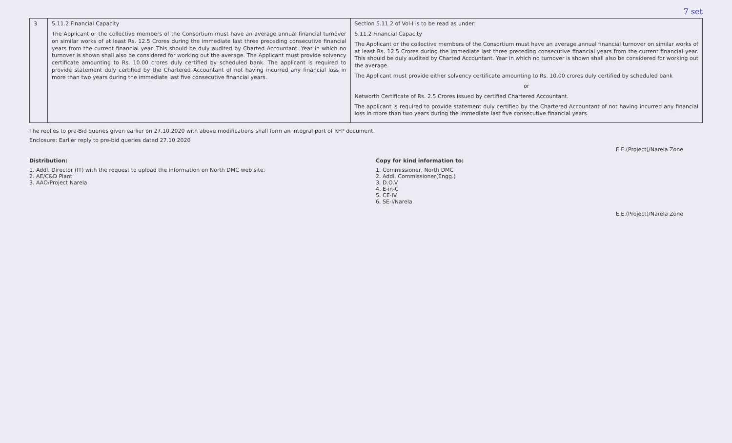7 set
| 3 | 5.11.2 Financial Capacity The Applicant or the collective members of the Consortium must have an average annual financial turnover on similar works of at least Rs. 12.5 Crores during the immediate last three preceding consecutive financial years from the current financial year. This should be duly audited by Charted Accountant. Year in which no turnover is shown shall also be considered for working out the average. The Applicant must provide solvency certificate amounting to Rs. 10.00 crores duly certified by scheduled bank. The applicant is required to provide statement duly certified by the Chartered Accountant of not having incurred any financial loss in more than two years during the immediate last five consecutive financial years. | Section 5.11.2 of Vol-I is to be read as under: 5.11.2 Financial Capacity The Applicant or the collective members of the Consortium must have an average annual financial turnover on similar works of at least Rs. 12.5 Crores during the immediate last three preceding consecutive financial years from the current financial year. This should be duly audited by Charted Accountant. Year in which no turnover is shown shall also be considered for working out the average. The Applicant must provide either solvency certificate amounting to Rs. 10.00 crores duly certified by scheduled bank or Networth Certificate of Rs. 2.5 Crores issued by certified Chartered Accountant. The applicant is required to provide statement duly certified by the Chartered Accountant of not having incurred any financial loss in more than two years during the immediate last five consecutive financial years. |
The replies to pre-Bid queries given earlier on 27.10.2020 with above modifications shall form an integral part of RFP document.
Enclosure: Earlier reply to pre-bid queries dated 27.10.2020
E.E.(Project)/Narela Zone
Distribution:
1. Addl. Director (IT) with the request to upload the information on North DMC web site.
2. AE/C&D Plant
3. AAO/Project Narela
Copy for kind information to:
1. Commissioner, North DMC
2. Addl. Commissioner(Engg.)
3. D.O.V
4. E-in-C
5. CE-IV
6. SE-I/Narela
E.E.(Project)/Narela Zone